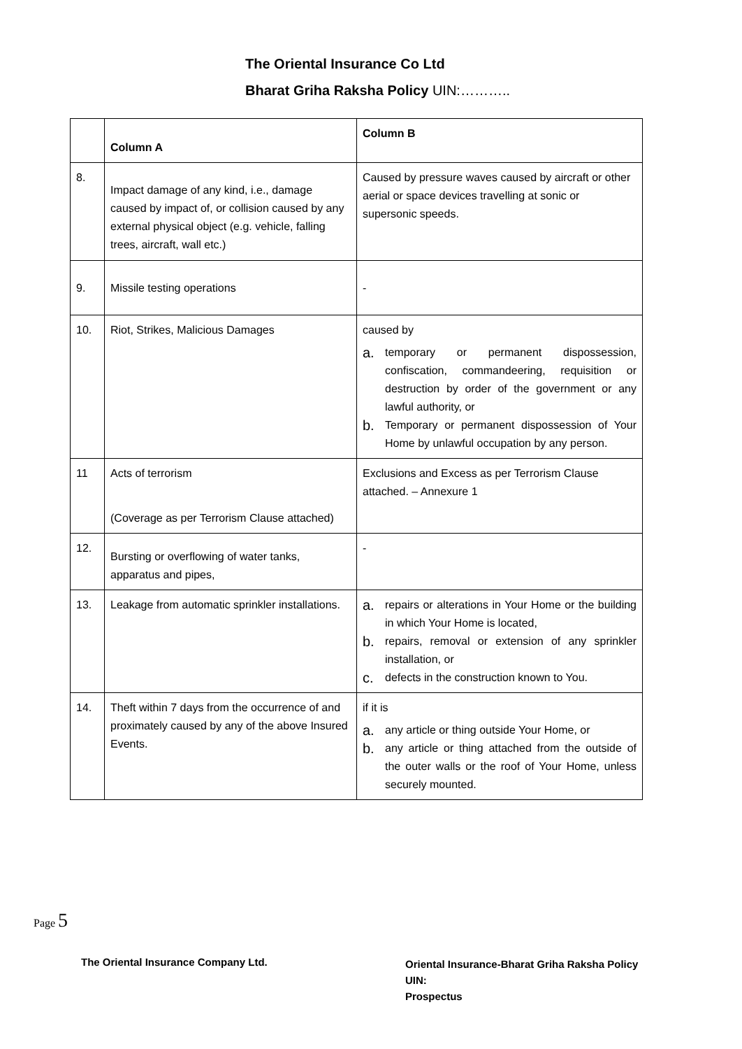The Oriental Insurance Co Ltd
Bharat Griha Raksha Policy UIN:………..
| | Column A | Column B |
| --- | --- | --- |
| 8. | Impact damage of any kind, i.e., damage caused by impact of, or collision caused by any external physical object (e.g. vehicle, falling trees, aircraft, wall etc.) | Caused by pressure waves caused by aircraft or other aerial or space devices travelling at sonic or supersonic speeds. |
| 9. | Missile testing operations | - |
| 10. | Riot, Strikes, Malicious Damages | caused by a. temporary or permanent dispossession, confiscation, commandeering, requisition or destruction by order of the government or any lawful authority, or b. Temporary or permanent dispossession of Your Home by unlawful occupation by any person. |
| 11 | Acts of terrorism (Coverage as per Terrorism Clause attached) | Exclusions and Excess as per Terrorism Clause attached. – Annexure 1 |
| 12. | Bursting or overflowing of water tanks, apparatus and pipes, | - |
| 13. | Leakage from automatic sprinkler installations. | a. repairs or alterations in Your Home or the building in which Your Home is located, b. repairs, removal or extension of any sprinkler installation, or c. defects in the construction known to You. |
| 14. | Theft within 7 days from the occurrence of and proximately caused by any of the above Insured Events. | if it is a. any article or thing outside Your Home, or b. any article or thing attached from the outside of the outer walls or the roof of Your Home, unless securely mounted. |
Page 5
The Oriental Insurance Company Ltd.
Oriental Insurance-Bharat Griha Raksha Policy
UIN:
Prospectus